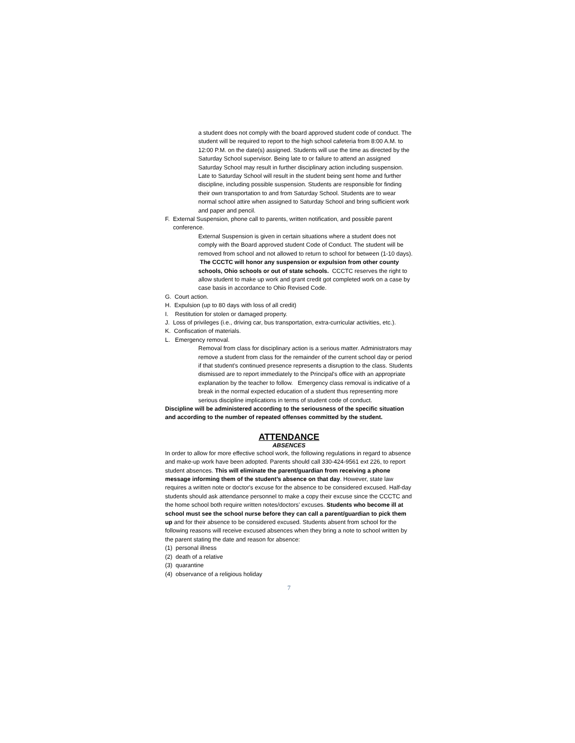a student does not comply with the board approved student code of conduct. The student will be required to report to the high school cafeteria from 8:00 A.M. to 12:00 P.M. on the date(s) assigned. Students will use the time as directed by the Saturday School supervisor. Being late to or failure to attend an assigned Saturday School may result in further disciplinary action including suspension. Late to Saturday School will result in the student being sent home and further discipline, including possible suspension. Students are responsible for finding their own transportation to and from Saturday School. Students are to wear normal school attire when assigned to Saturday School and bring sufficient work and paper and pencil.
F. External Suspension, phone call to parents, written notification, and possible parent conference.
External Suspension is given in certain situations where a student does not comply with the Board approved student Code of Conduct. The student will be removed from school and not allowed to return to school for between (1-10 days). The CCCTC will honor any suspension or expulsion from other county schools, Ohio schools or out of state schools. CCCTC reserves the right to allow student to make up work and grant credit got completed work on a case by case basis in accordance to Ohio Revised Code.
G. Court action.
H. Expulsion (up to 80 days with loss of all credit)
I. Restitution for stolen or damaged property.
J. Loss of privileges (i.e., driving car, bus transportation, extra-curricular activities, etc.).
K. Confiscation of materials.
L. Emergency removal.
Removal from class for disciplinary action is a serious matter. Administrators may remove a student from class for the remainder of the current school day or period if that student's continued presence represents a disruption to the class. Students dismissed are to report immediately to the Principal's office with an appropriate explanation by the teacher to follow. Emergency class removal is indicative of a break in the normal expected education of a student thus representing more serious discipline implications in terms of student code of conduct.
Discipline will be administered according to the seriousness of the specific situation and according to the number of repeated offenses committed by the student.
ATTENDANCE
ABSENCES
In order to allow for more effective school work, the following regulations in regard to absence and make-up work have been adopted. Parents should call 330-424-9561 ext 226, to report student absences. This will eliminate the parent/guardian from receiving a phone message informing them of the student’s absence on that day. However, state law requires a written note or doctor's excuse for the absence to be considered excused. Half-day students should ask attendance personnel to make a copy their excuse since the CCCTC and the home school both require written notes/doctors’ excuses. Students who become ill at school must see the school nurse before they can call a parent/guardian to pick them up and for their absence to be considered excused. Students absent from school for the following reasons will receive excused absences when they bring a note to school written by the parent stating the date and reason for absence:
(1) personal illness
(2) death of a relative
(3) quarantine
(4) observance of a religious holiday
7